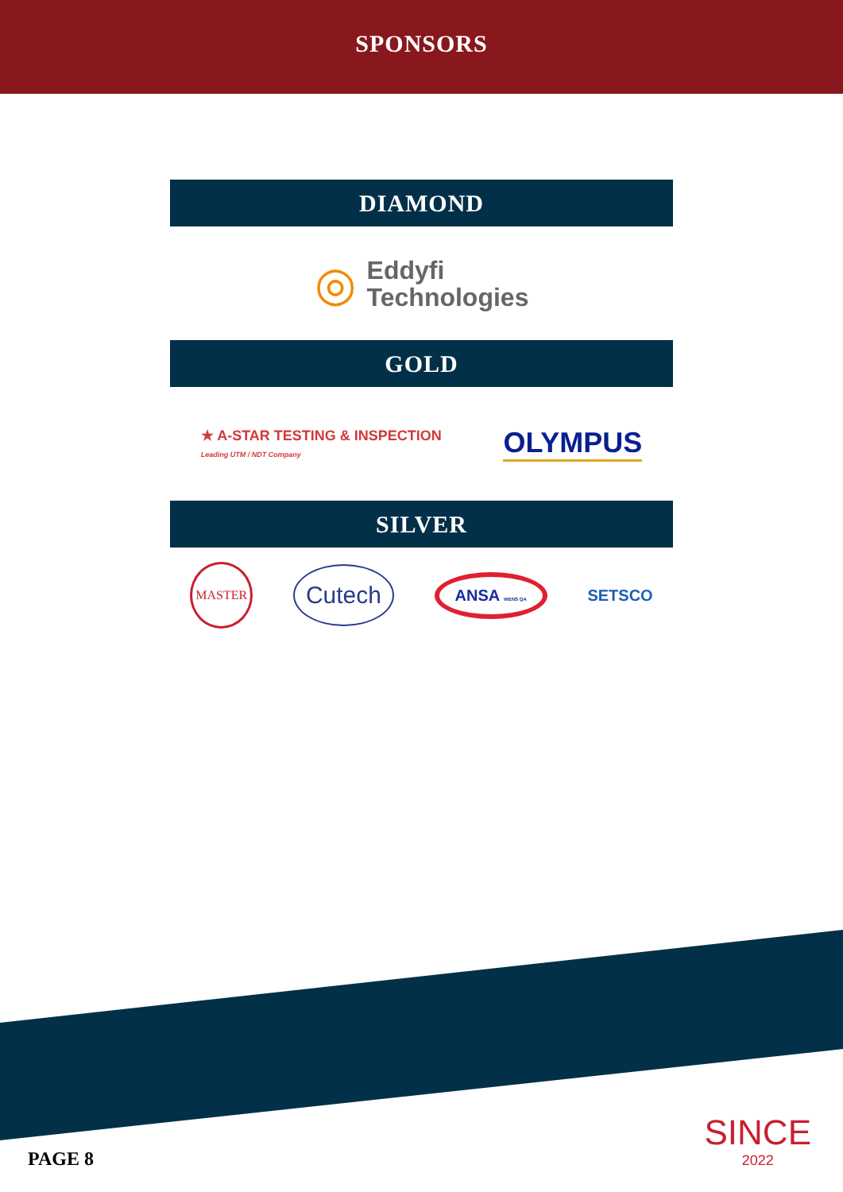SPONSORS
DIAMOND
◎ Eddyfi
Technologies
GOLD
★ A-STAR TESTING & INSPECTION
Leading UTM / NDT Company OLYMPUS
SILVER
MASTER Cutech ANSA WENS QA SETSCO
PAGE 8
SINCE
2022